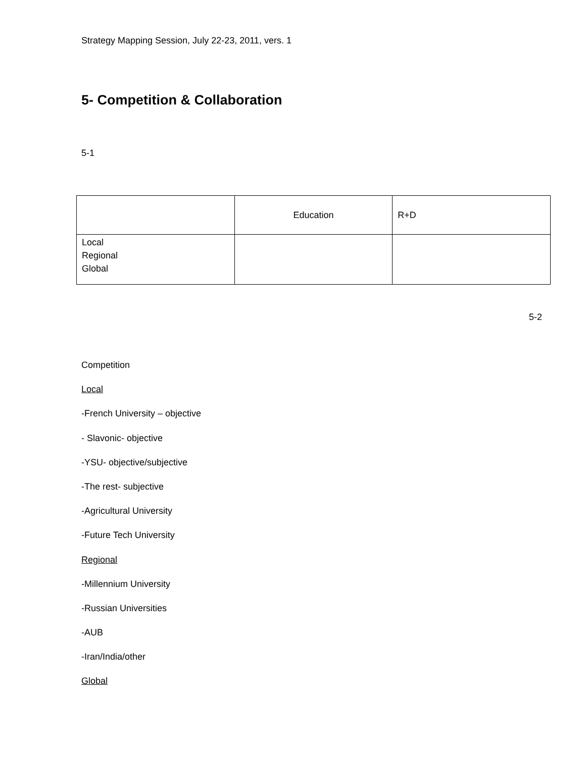Strategy Mapping Session, July 22-23, 2011, vers. 1
5- Competition & Collaboration
5-1
| | Education | R+D |
| Local Regional Global | | |
5-2
Competition
Local
-French University – objective
- Slavonic- objective
-YSU- objective/subjective
-The rest- subjective
-Agricultural University
-Future Tech University
Regional
-Millennium University
-Russian Universities
-AUB
-Iran/India/other
Global